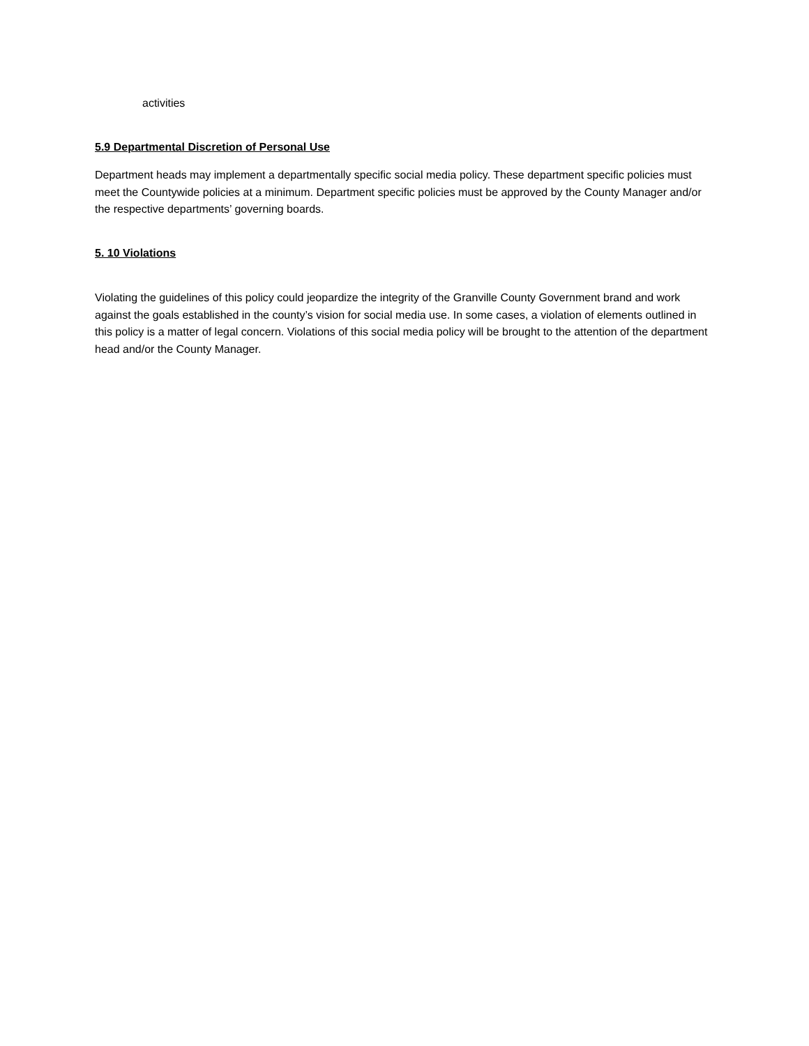activities
5.9 Departmental Discretion of Personal Use
Department heads may implement a departmentally specific social media policy. These department specific policies must meet the Countywide policies at a minimum. Department specific policies must be approved by the County Manager and/or the respective departments’ governing boards.
5. 10 Violations
Violating the guidelines of this policy could jeopardize the integrity of the Granville County Government brand and work against the goals established in the county’s vision for social media use. In some cases, a violation of elements outlined in this policy is a matter of legal concern. Violations of this social media policy will be brought to the attention of the department head and/or the County Manager.